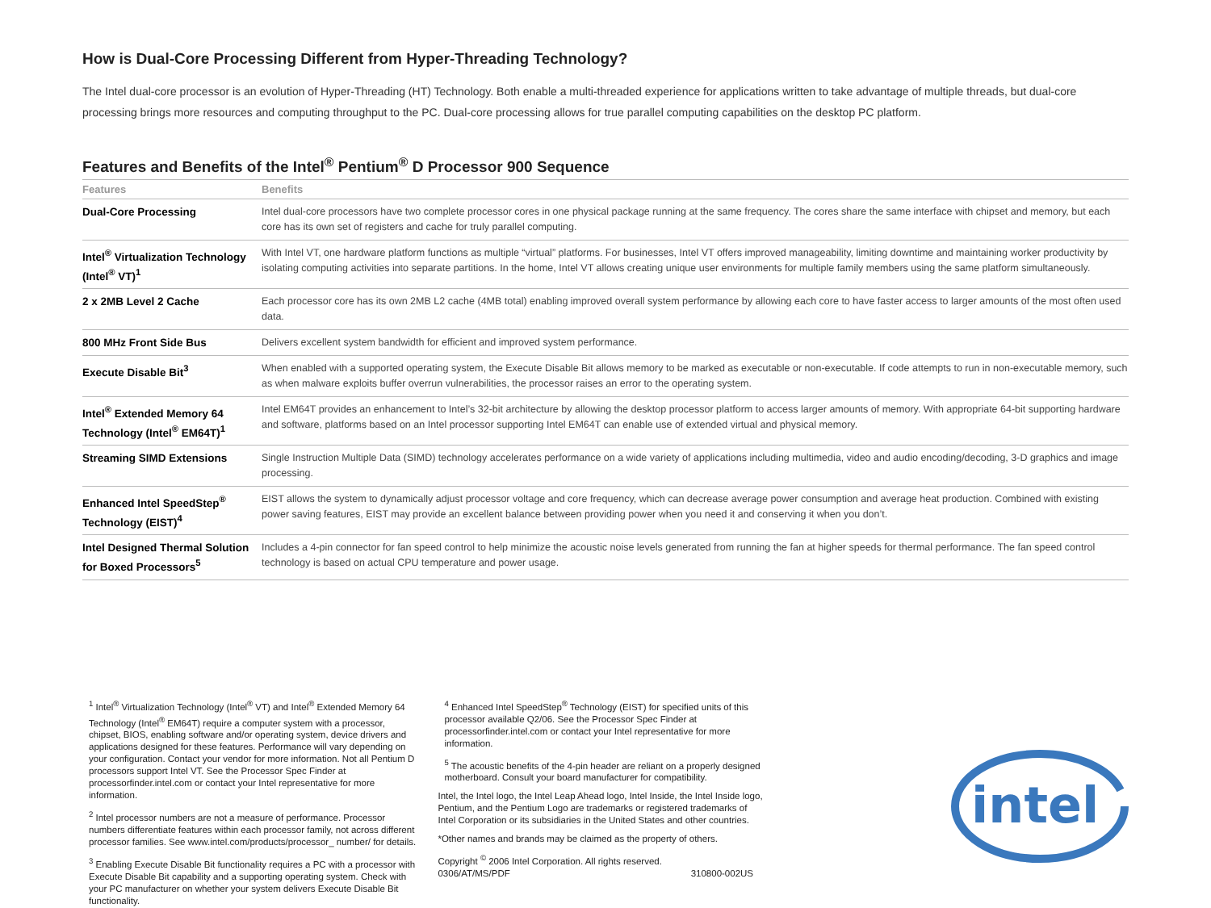How is Dual-Core Processing Different from Hyper-Threading Technology?
The Intel dual-core processor is an evolution of Hyper-Threading (HT) Technology. Both enable a multi-threaded experience for applications written to take advantage of multiple threads, but dual-core processing brings more resources and computing throughput to the PC. Dual-core processing allows for true parallel computing capabilities on the desktop PC platform.
Features and Benefits of the Intel<sup>®</sup> Pentium<sup>®</sup> D Processor 900 Sequence
| Features | Benefits |
| --- | --- |
| Dual-Core Processing | Intel dual-core processors have two complete processor cores in one physical package running at the same frequency. The cores share the same interface with chipset and memory, but each core has its own set of registers and cache for truly parallel computing. |
| Intel<sup>®</sup> Virtualization Technology (Intel<sup>®</sup> VT)<sup>1</sup> | With Intel VT, one hardware platform functions as multiple “virtual” platforms. For businesses, Intel VT offers improved manageability, limiting downtime and maintaining worker productivity by isolating computing activities into separate partitions. In the home, Intel VT allows creating unique user environments for multiple family members using the same platform simultaneously. |
| 2 x 2MB Level 2 Cache | Each processor core has its own 2MB L2 cache (4MB total) enabling improved overall system performance by allowing each core to have faster access to larger amounts of the most often used data. |
| 800 MHz Front Side Bus | Delivers excellent system bandwidth for efficient and improved system performance. |
| Execute Disable Bit<sup>3</sup> | When enabled with a supported operating system, the Execute Disable Bit allows memory to be marked as executable or non-executable. If code attempts to run in non-executable memory, such as when malware exploits buffer overrun vulnerabilities, the processor raises an error to the operating system. |
| Intel<sup>®</sup> Extended Memory 64 Technology (Intel<sup>®</sup> EM64T)<sup>1</sup> | Intel EM64T provides an enhancement to Intel’s 32-bit architecture by allowing the desktop processor platform to access larger amounts of memory. With appropriate 64-bit supporting hardware and software, platforms based on an Intel processor supporting Intel EM64T can enable use of extended virtual and physical memory. |
| Streaming SIMD Extensions | Single Instruction Multiple Data (SIMD) technology accelerates performance on a wide variety of applications including multimedia, video and audio encoding/decoding, 3-D graphics and image processing. |
| Enhanced Intel SpeedStep<sup>®</sup> Technology (EIST)<sup>4</sup> | EIST allows the system to dynamically adjust processor voltage and core frequency, which can decrease average power consumption and average heat production. Combined with existing power saving features, EIST may provide an excellent balance between providing power when you need it and conserving it when you don’t. |
| Intel Designed Thermal Solution for Boxed Processors<sup>5</sup> | Includes a 4-pin connector for fan speed control to help minimize the acoustic noise levels generated from running the fan at higher speeds for thermal performance. The fan speed control technology is based on actual CPU temperature and power usage. |
<sup>1</sup> Intel<sup>®</sup> Virtualization Technology (Intel<sup>®</sup> VT) and Intel<sup>®</sup> Extended Memory 64 Technology (Intel<sup>®</sup> EM64T) require a computer system with a processor, chipset, BIOS, enabling software and/or operating system, device drivers and applications designed for these features. Performance will vary depending on your configuration. Contact your vendor for more information. Not all Pentium D processors support Intel VT. See the Processor Spec Finder at processorfinder.intel.com or contact your Intel representative for more information.
<sup>2</sup> Intel processor numbers are not a measure of performance. Processor numbers differentiate features within each processor family, not across different processor families. See www.intel.com/products/processor_ number/ for details.
<sup>3</sup> Enabling Execute Disable Bit functionality requires a PC with a processor with Execute Disable Bit capability and a supporting operating system. Check with your PC manufacturer on whether your system delivers Execute Disable Bit functionality.
<sup>4</sup> Enhanced Intel SpeedStep<sup>®</sup> Technology (EIST) for specified units of this processor available Q2/06. See the Processor Spec Finder at processorfinder.intel.com or contact your Intel representative for more information.
<sup>5</sup> The acoustic benefits of the 4-pin header are reliant on a properly designed motherboard. Consult your board manufacturer for compatibility.
Intel, the Intel logo, the Intel Leap Ahead logo, Intel Inside, the Intel Inside logo, Pentium, and the Pentium Logo are trademarks or registered trademarks of Intel Corporation or its subsidiaries in the United States and other countries.
*Other names and brands may be claimed as the property of others.
Copyright <sup>©</sup> 2006 Intel Corporation. All rights reserved.
0306/AT/MS/PDF 310800-002US
intel